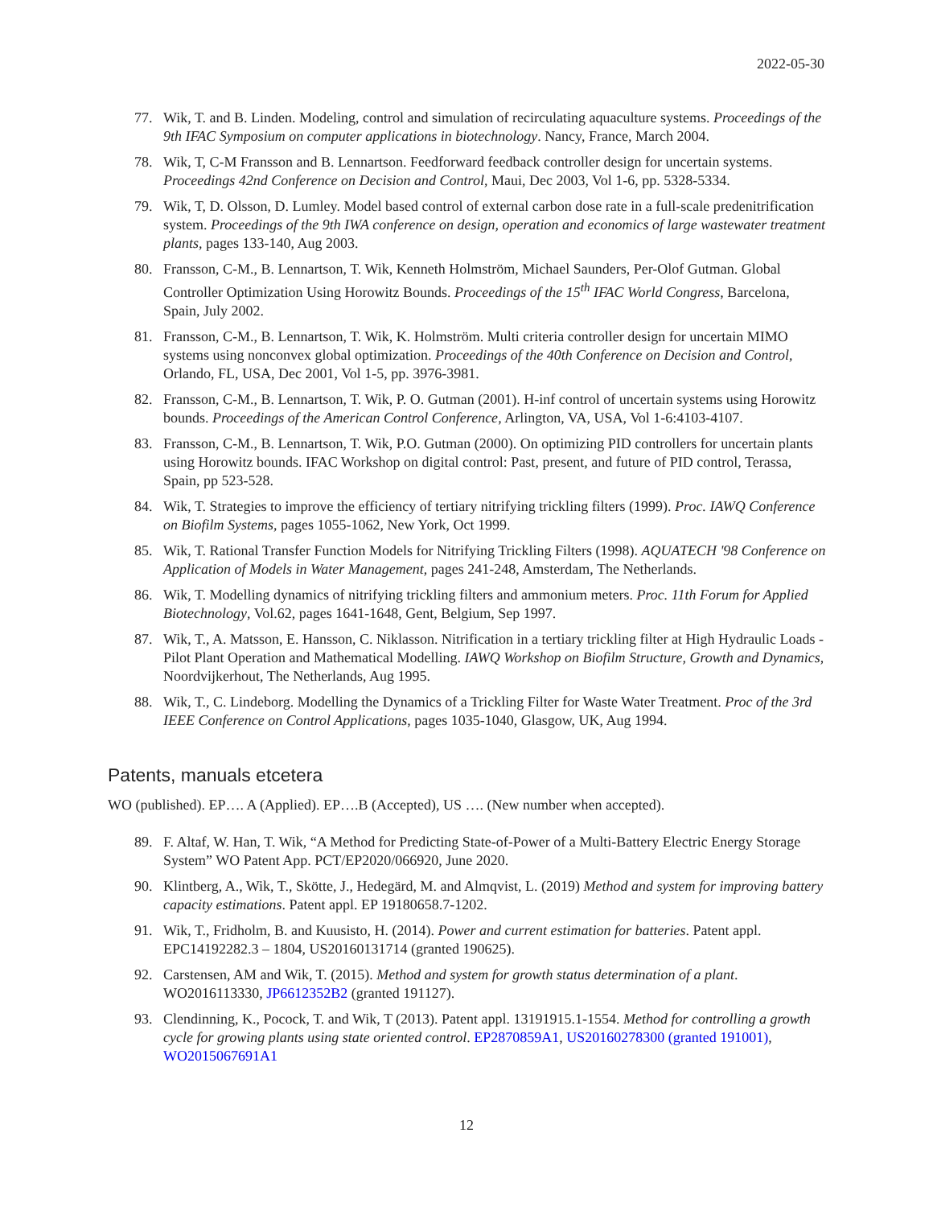2022-05-30
77. Wik, T. and B. Linden. Modeling, control and simulation of recirculating aquaculture systems. Proceedings of the 9th IFAC Symposium on computer applications in biotechnology. Nancy, France, March 2004.
78. Wik, T, C-M Fransson and B. Lennartson. Feedforward feedback controller design for uncertain systems. Proceedings 42nd Conference on Decision and Control, Maui, Dec 2003, Vol 1-6, pp. 5328-5334.
79. Wik, T, D. Olsson, D. Lumley. Model based control of external carbon dose rate in a full-scale predenitrification system. Proceedings of the 9th IWA conference on design, operation and economics of large wastewater treatment plants, pages 133-140, Aug 2003.
80. Fransson, C-M., B. Lennartson, T. Wik, Kenneth Holmström, Michael Saunders, Per-Olof Gutman. Global Controller Optimization Using Horowitz Bounds. Proceedings of the 15<sup>th</sup> IFAC World Congress, Barcelona, Spain, July 2002.
81. Fransson, C-M., B. Lennartson, T. Wik, K. Holmström. Multi criteria controller design for uncertain MIMO systems using nonconvex global optimization. Proceedings of the 40th Conference on Decision and Control, Orlando, FL, USA, Dec 2001, Vol 1-5, pp. 3976-3981.
82. Fransson, C-M., B. Lennartson, T. Wik, P. O. Gutman (2001). H-inf control of uncertain systems using Horowitz bounds. Proceedings of the American Control Conference, Arlington, VA, USA, Vol 1-6:4103-4107.
83. Fransson, C-M., B. Lennartson, T. Wik, P.O. Gutman (2000). On optimizing PID controllers for uncertain plants using Horowitz bounds. IFAC Workshop on digital control: Past, present, and future of PID control, Terassa, Spain, pp 523-528.
84. Wik, T. Strategies to improve the efficiency of tertiary nitrifying trickling filters (1999). Proc. IAWQ Conference on Biofilm Systems, pages 1055-1062, New York, Oct 1999.
85. Wik, T. Rational Transfer Function Models for Nitrifying Trickling Filters (1998). AQUATECH '98 Conference on Application of Models in Water Management, pages 241-248, Amsterdam, The Netherlands.
86. Wik, T. Modelling dynamics of nitrifying trickling filters and ammonium meters. Proc. 11th Forum for Applied Biotechnology, Vol.62, pages 1641-1648, Gent, Belgium, Sep 1997.
87. Wik, T., A. Matsson, E. Hansson, C. Niklasson. Nitrification in a tertiary trickling filter at High Hydraulic Loads - Pilot Plant Operation and Mathematical Modelling. IAWQ Workshop on Biofilm Structure, Growth and Dynamics, Noordvijkerhout, The Netherlands, Aug 1995.
88. Wik, T., C. Lindeborg. Modelling the Dynamics of a Trickling Filter for Waste Water Treatment. Proc of the 3rd IEEE Conference on Control Applications, pages 1035-1040, Glasgow, UK, Aug 1994.
Patents, manuals etcetera
WO (published). EP…. A (Applied). EP….B (Accepted), US …. (New number when accepted).
89. F. Altaf, W. Han, T. Wik, “A Method for Predicting State-of-Power of a Multi-Battery Electric Energy Storage System” WO Patent App. PCT/EP2020/066920, June 2020.
90. Klintberg, A., Wik, T., Skötte, J., Hedegärd, M. and Almqvist, L. (2019) Method and system for improving battery capacity estimations. Patent appl. EP 19180658.7-1202.
91. Wik, T., Fridholm, B. and Kuusisto, H. (2014). Power and current estimation for batteries. Patent appl. EPC14192282.3 – 1804, US20160131714 (granted 190625).
92. Carstensen, AM and Wik, T. (2015). Method and system for growth status determination of a plant. WO2016113330, JP6612352B2 (granted 191127).
93. Clendinning, K., Pocock, T. and Wik, T (2013). Patent appl. 13191915.1-1554. Method for controlling a growth cycle for growing plants using state oriented control. EP2870859A1, US20160278300 (granted 191001), WO2015067691A1
12